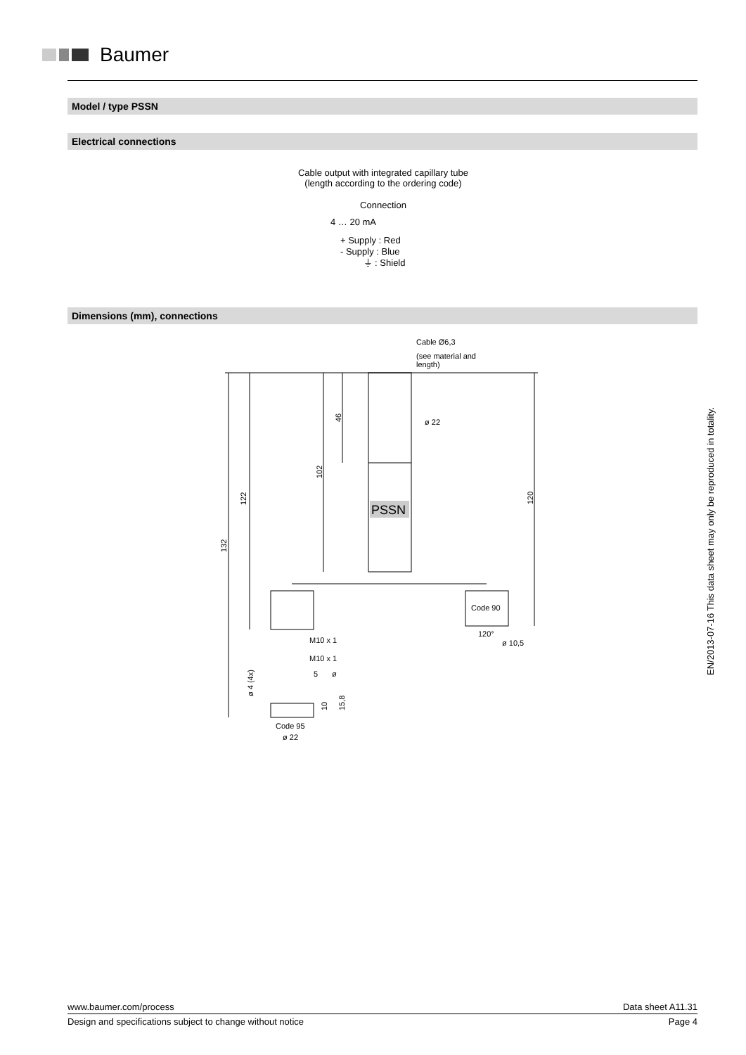Baumer
Model / type PSSN
Electrical connections
Cable output with integrated capillary tube
(length according to the ordering code)
Connection
4 … 20 mA
+ Supply : Red
- Supply : Blue
⏚ : Shield
Dimensions (mm), connections
PSSN
Cable Ø6,3
(see material and
length)
ø 22
Code 90
120°
ø 10,5
M10 x 1
M10 x 1
5
ø
Code 95
ø 22
132
122
102
46
120
ø 4 (4x)
10
15,8
EN/2013-07-16 This data sheet may only be reproduced in totality.
www.baumer.com/process Data sheet A11.31
Design and specifications subject to change without notice Page 4